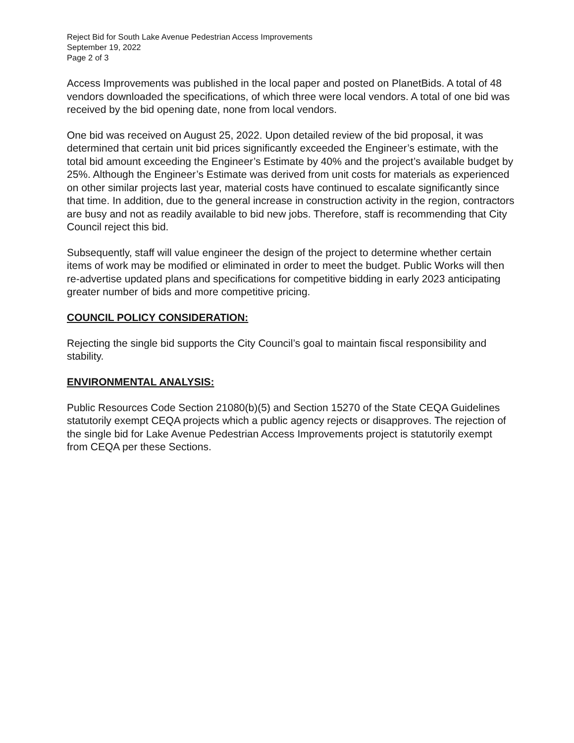Reject Bid for South Lake Avenue Pedestrian Access Improvements
September 19, 2022
Page 2 of 3
Access Improvements was published in the local paper and posted on PlanetBids. A total of 48 vendors downloaded the specifications, of which three were local vendors. A total of one bid was received by the bid opening date, none from local vendors.
One bid was received on August 25, 2022. Upon detailed review of the bid proposal, it was determined that certain unit bid prices significantly exceeded the Engineer’s estimate, with the total bid amount exceeding the Engineer’s Estimate by 40% and the project’s available budget by 25%. Although the Engineer’s Estimate was derived from unit costs for materials as experienced on other similar projects last year, material costs have continued to escalate significantly since that time. In addition, due to the general increase in construction activity in the region, contractors are busy and not as readily available to bid new jobs. Therefore, staff is recommending that City Council reject this bid.
Subsequently, staff will value engineer the design of the project to determine whether certain items of work may be modified or eliminated in order to meet the budget. Public Works will then re-advertise updated plans and specifications for competitive bidding in early 2023 anticipating greater number of bids and more competitive pricing.
COUNCIL POLICY CONSIDERATION:
Rejecting the single bid supports the City Council’s goal to maintain fiscal responsibility and stability.
ENVIRONMENTAL ANALYSIS:
Public Resources Code Section 21080(b)(5) and Section 15270 of the State CEQA Guidelines statutorily exempt CEQA projects which a public agency rejects or disapproves. The rejection of the single bid for Lake Avenue Pedestrian Access Improvements project is statutorily exempt from CEQA per these Sections.